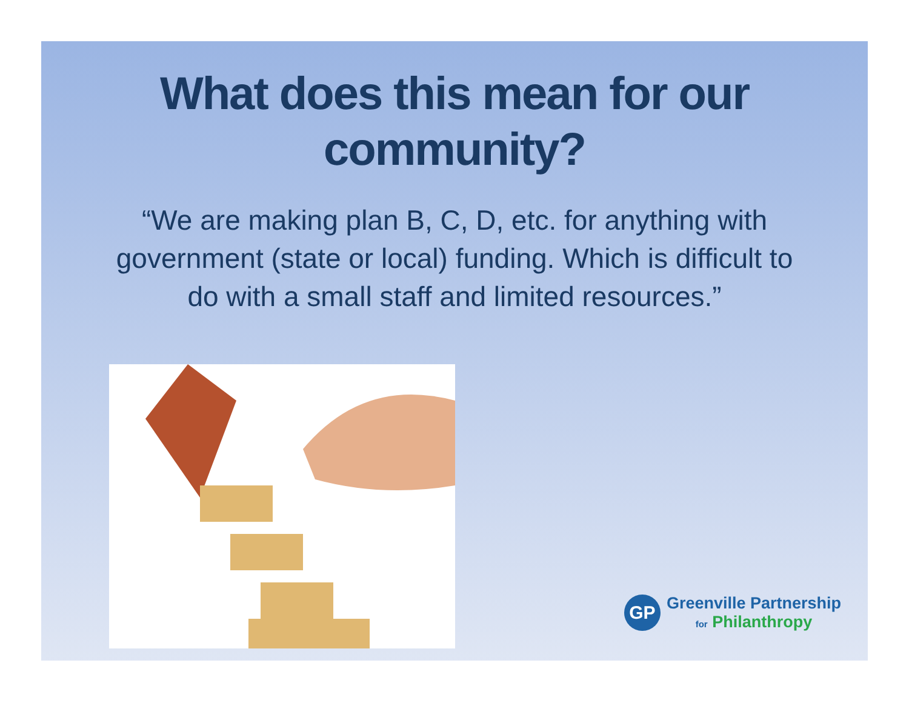What does this mean for our community?
“We are making plan B, C, D, etc. for anything with government (state or local) funding. Which is difficult to do with a small staff and limited resources.”
GP
Greenville Partnership
for Philanthropy